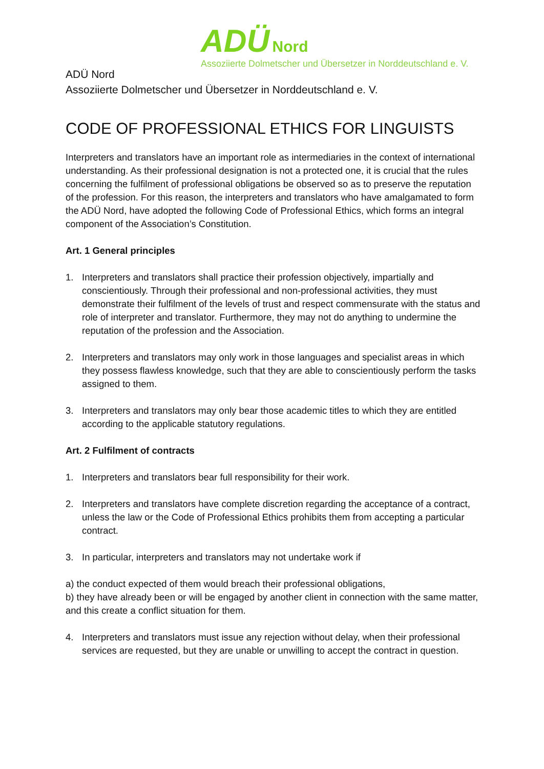ADÜ Nord
Assoziierte Dolmetscher und Übersetzer in Norddeutschland e. V.
ADÜ Nord
Assoziierte Dolmetscher und Übersetzer in Norddeutschland e. V.
CODE OF PROFESSIONAL ETHICS FOR LINGUISTS
Interpreters and translators have an important role as intermediaries in the context of international understanding. As their professional designation is not a protected one, it is crucial that the rules concerning the fulfilment of professional obligations be observed so as to preserve the reputation of the profession. For this reason, the interpreters and translators who have amalgamated to form the ADÜ Nord, have adopted the following Code of Professional Ethics, which forms an integral component of the Association’s Constitution.
Art. 1 General principles
1. Interpreters and translators shall practice their profession objectively, impartially and conscientiously. Through their professional and non-professional activities, they must demonstrate their fulfilment of the levels of trust and respect commensurate with the status and role of interpreter and translator. Furthermore, they may not do anything to undermine the reputation of the profession and the Association.
2. Interpreters and translators may only work in those languages and specialist areas in which they possess flawless knowledge, such that they are able to conscientiously perform the tasks assigned to them.
3. Interpreters and translators may only bear those academic titles to which they are entitled according to the applicable statutory regulations.
Art. 2 Fulfilment of contracts
1. Interpreters and translators bear full responsibility for their work.
2. Interpreters and translators have complete discretion regarding the acceptance of a contract, unless the law or the Code of Professional Ethics prohibits them from accepting a particular contract.
3. In particular, interpreters and translators may not undertake work if
a) the conduct expected of them would breach their professional obligations,
b) they have already been or will be engaged by another client in connection with the same matter, and this create a conflict situation for them.
4. Interpreters and translators must issue any rejection without delay, when their professional services are requested, but they are unable or unwilling to accept the contract in question.